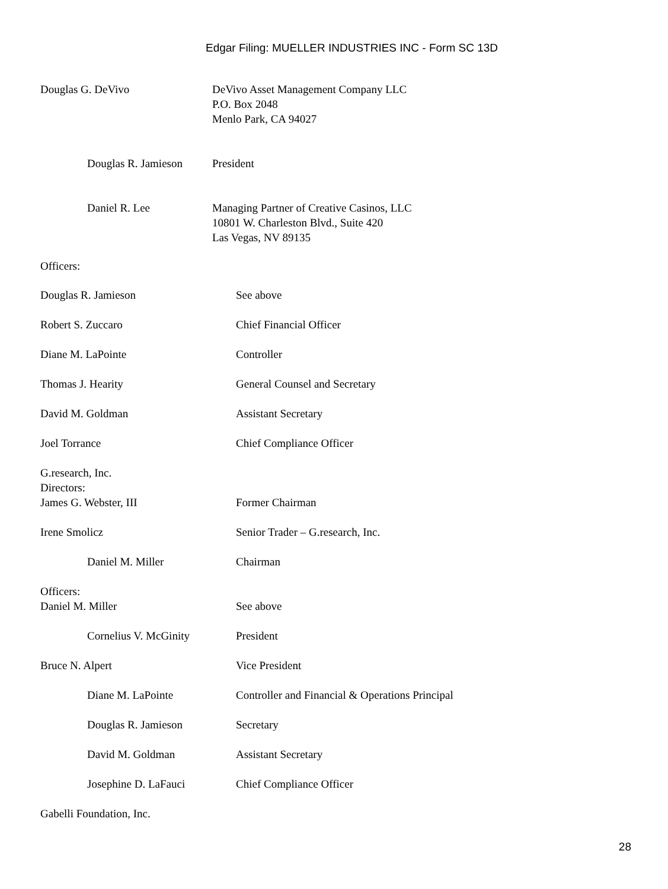Edgar Filing: MUELLER INDUSTRIES INC - Form SC 13D
| Douglas G. DeVivo | DeVivo Asset Management Company LLC P.O. Box 2048 Menlo Park, CA 94027 |
| Douglas R. Jamieson | President |
| Daniel R. Lee | Managing Partner of Creative Casinos, LLC 10801 W. Charleston Blvd., Suite 420 Las Vegas, NV 89135 |
Officers:
| Douglas R. Jamieson | See above |
| Robert S. Zuccaro | Chief Financial Officer |
| Diane M. LaPointe | Controller |
| Thomas J. Hearity | General Counsel and Secretary |
| David M. Goldman | Assistant Secretary |
| Joel Torrance | Chief Compliance Officer |
| G.research, Inc. Directors: James G. Webster, III | Former Chairman |
| Irene Smolicz | Senior Trader – G.research, Inc. |
| Daniel M. Miller | Chairman |
| Officers: Daniel M. Miller | See above |
| Cornelius V. McGinity | President |
| Bruce N. Alpert | Vice President |
| Diane M. LaPointe | Controller and Financial & Operations Principal |
| Douglas R. Jamieson | Secretary |
| David M. Goldman | Assistant Secretary |
| Josephine D. LaFauci | Chief Compliance Officer |
| Gabelli Foundation, Inc. | |
28